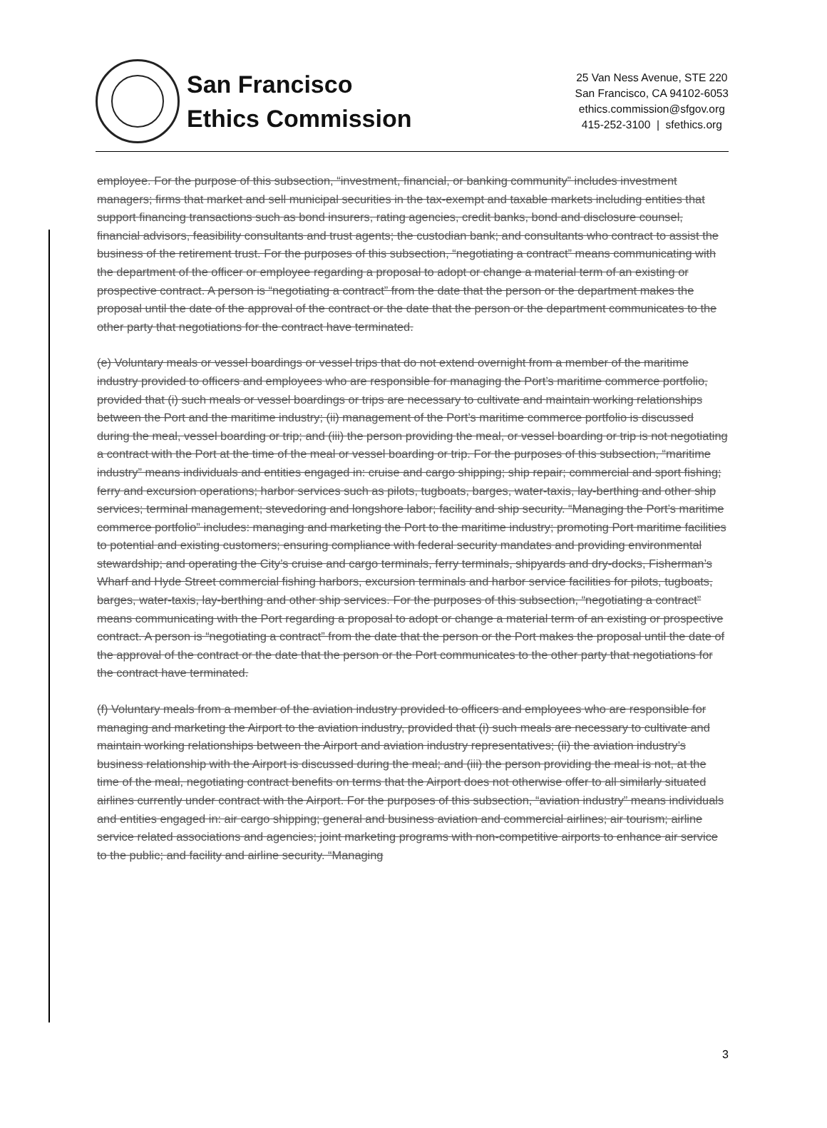San Francisco
Ethics Commission
25 Van Ness Avenue, STE 220
San Francisco, CA 94102-6053
ethics.commission@sfgov.org
415-252-3100 | sfethics.org
employee. For the purpose of this subsection, “investment, financial, or banking community” includes investment managers; firms that market and sell municipal securities in the tax-exempt and taxable markets including entities that support financing transactions such as bond insurers, rating agencies, credit banks, bond and disclosure counsel, financial advisors, feasibility consultants and trust agents; the custodian bank; and consultants who contract to assist the business of the retirement trust. For the purposes of this subsection, “negotiating a contract” means communicating with the department of the officer or employee regarding a proposal to adopt or change a material term of an existing or prospective contract. A person is “negotiating a contract” from the date that the person or the department makes the proposal until the date of the approval of the contract or the date that the person or the department communicates to the other party that negotiations for the contract have terminated.
(e) Voluntary meals or vessel boardings or vessel trips that do not extend overnight from a member of the maritime industry provided to officers and employees who are responsible for managing the Port’s maritime commerce portfolio, provided that (i) such meals or vessel boardings or trips are necessary to cultivate and maintain working relationships between the Port and the maritime industry; (ii) management of the Port’s maritime commerce portfolio is discussed during the meal, vessel boarding or trip; and (iii) the person providing the meal, or vessel boarding or trip is not negotiating a contract with the Port at the time of the meal or vessel boarding or trip. For the purposes of this subsection, “maritime industry” means individuals and entities engaged in: cruise and cargo shipping; ship repair; commercial and sport fishing; ferry and excursion operations; harbor services such as pilots, tugboats, barges, water-taxis, lay-berthing and other ship services; terminal management; stevedoring and longshore labor; facility and ship security. “Managing the Port’s maritime commerce portfolio” includes: managing and marketing the Port to the maritime industry; promoting Port maritime facilities to potential and existing customers; ensuring compliance with federal security mandates and providing environmental stewardship; and operating the City’s cruise and cargo terminals, ferry terminals, shipyards and dry-docks, Fisherman’s Wharf and Hyde Street commercial fishing harbors, excursion terminals and harbor service facilities for pilots, tugboats, barges, water-taxis, lay-berthing and other ship services. For the purposes of this subsection, “negotiating a contract” means communicating with the Port regarding a proposal to adopt or change a material term of an existing or prospective contract. A person is “negotiating a contract” from the date that the person or the Port makes the proposal until the date of the approval of the contract or the date that the person or the Port communicates to the other party that negotiations for the contract have terminated.
(f) Voluntary meals from a member of the aviation industry provided to officers and employees who are responsible for managing and marketing the Airport to the aviation industry, provided that (i) such meals are necessary to cultivate and maintain working relationships between the Airport and aviation industry representatives; (ii) the aviation industry’s business relationship with the Airport is discussed during the meal; and (iii) the person providing the meal is not, at the time of the meal, negotiating contract benefits on terms that the Airport does not otherwise offer to all similarly situated airlines currently under contract with the Airport. For the purposes of this subsection, “aviation industry” means individuals and entities engaged in: air cargo shipping; general and business aviation and commercial airlines; air tourism; airline service related associations and agencies; joint marketing programs with non-competitive airports to enhance air service to the public; and facility and airline security. “Managing
3